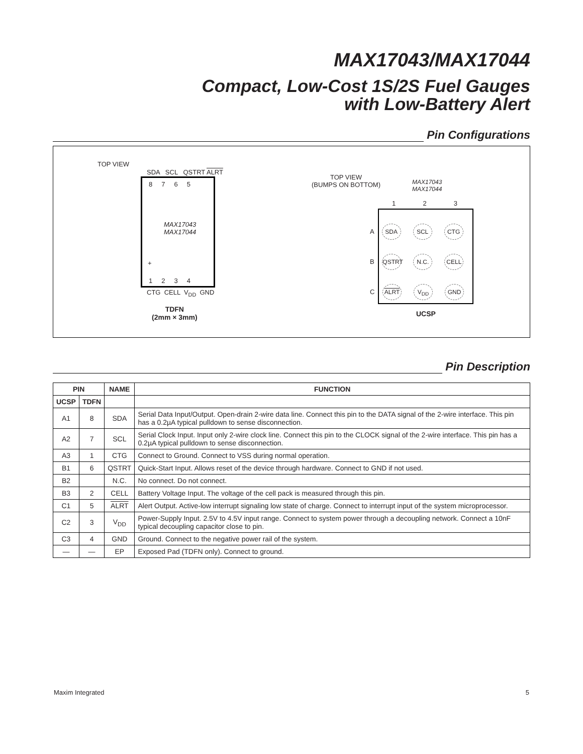MAX17043/MAX17044
Compact, Low-Cost 1S/2S Fuel Gauges
with Low-Battery Alert
Pin Configurations
TOP VIEW
SDA SCL QSTRT ALRT
8 7 6 5
MAX17043
MAX17044
+
1 2 3 4
CTG CELL V<sub>DD</sub> GND
TDFN
(2mm × 3mm)
TOP VIEW
(BUMPS ON BOTTOM)
MAX17043
MAX17044
1 2 3
A SDA SCL CTG
B QSTRT N.C. CELL
C ALRT V<sub>DD</sub> GND
UCSP
Pin Description
| PIN | | NAME | FUNCTION |
| --- | --- | --- | --- |
| UCSP | TDFN | | |
| A1 | 8 | SDA | Serial Data Input/Output. Open-drain 2-wire data line. Connect this pin to the DATA signal of the 2-wire interface. This pin has a 0.2µA typical pulldown to sense disconnection. |
| A2 | 7 | SCL | Serial Clock Input. Input only 2-wire clock line. Connect this pin to the CLOCK signal of the 2-wire interface. This pin has a 0.2µA typical pulldown to sense disconnection. |
| A3 | 1 | CTG | Connect to Ground. Connect to VSS during normal operation. |
| B1 | 6 | QSTRT | Quick-Start Input. Allows reset of the device through hardware. Connect to GND if not used. |
| B2 | | N.C. | No connect. Do not connect. |
| B3 | 2 | CELL | Battery Voltage Input. The voltage of the cell pack is measured through this pin. |
| C1 | 5 | ALRT | Alert Output. Active-low interrupt signaling low state of charge. Connect to interrupt input of the system microprocessor. |
| C2 | 3 | V<sub>DD</sub> | Power-Supply Input. 2.5V to 4.5V input range. Connect to system power through a decoupling network. Connect a 10nF typical decoupling capacitor close to pin. |
| C3 | 4 | GND | Ground. Connect to the negative power rail of the system. |
| — | — | EP | Exposed Pad (TDFN only). Connect to ground. |
Maxim Integrated 5